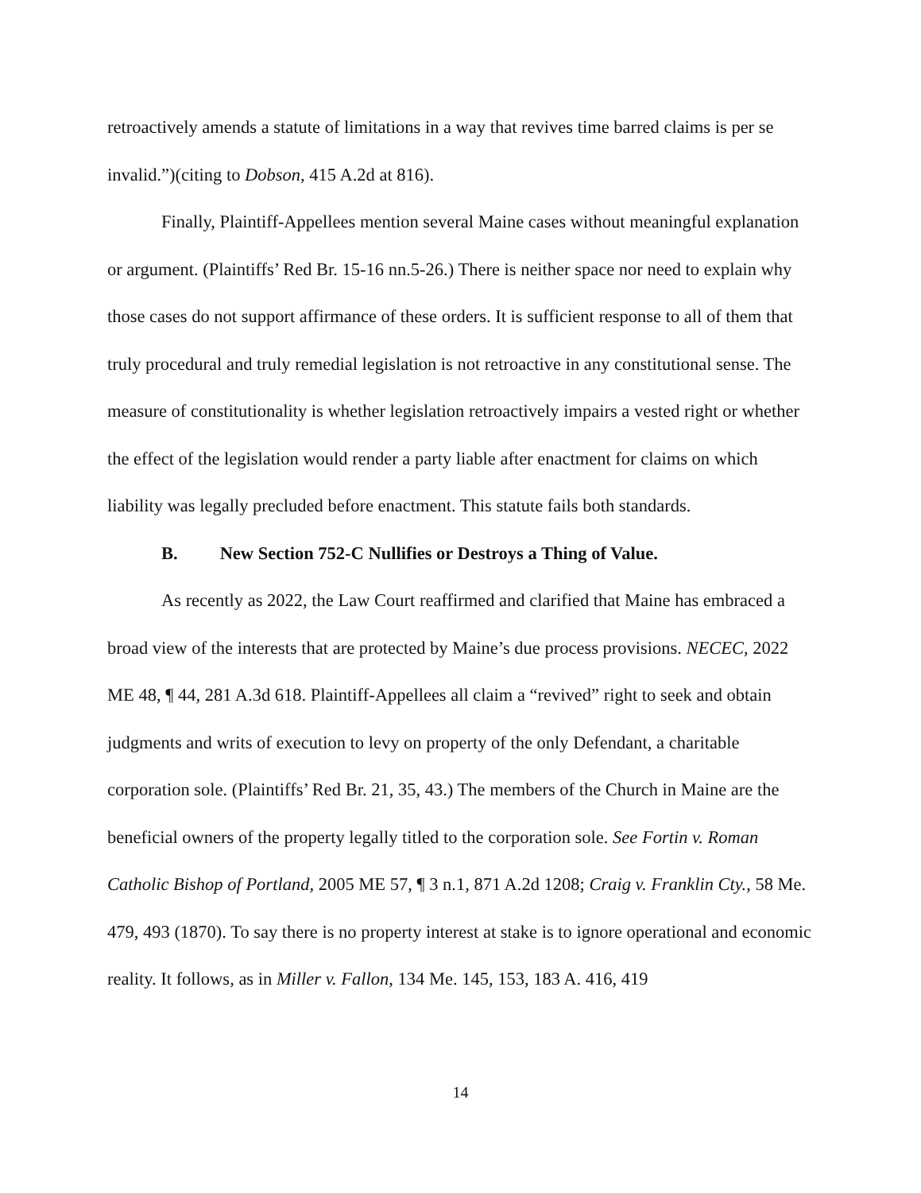retroactively amends a statute of limitations in a way that revives time barred claims is per se invalid.”)(citing to Dobson, 415 A.2d at 816).
Finally, Plaintiff-Appellees mention several Maine cases without meaningful explanation or argument. (Plaintiffs’ Red Br. 15-16 nn.5-26.) There is neither space nor need to explain why those cases do not support affirmance of these orders. It is sufficient response to all of them that truly procedural and truly remedial legislation is not retroactive in any constitutional sense. The measure of constitutionality is whether legislation retroactively impairs a vested right or whether the effect of the legislation would render a party liable after enactment for claims on which liability was legally precluded before enactment. This statute fails both standards.
B. New Section 752-C Nullifies or Destroys a Thing of Value.
As recently as 2022, the Law Court reaffirmed and clarified that Maine has embraced a broad view of the interests that are protected by Maine’s due process provisions. NECEC, 2022 ME 48, ¶ 44, 281 A.3d 618. Plaintiff-Appellees all claim a “revived” right to seek and obtain judgments and writs of execution to levy on property of the only Defendant, a charitable corporation sole. (Plaintiffs’ Red Br. 21, 35, 43.) The members of the Church in Maine are the beneficial owners of the property legally titled to the corporation sole. See Fortin v. Roman Catholic Bishop of Portland, 2005 ME 57, ¶ 3 n.1, 871 A.2d 1208; Craig v. Franklin Cty., 58 Me. 479, 493 (1870). To say there is no property interest at stake is to ignore operational and economic reality. It follows, as in Miller v. Fallon, 134 Me. 145, 153, 183 A. 416, 419
14